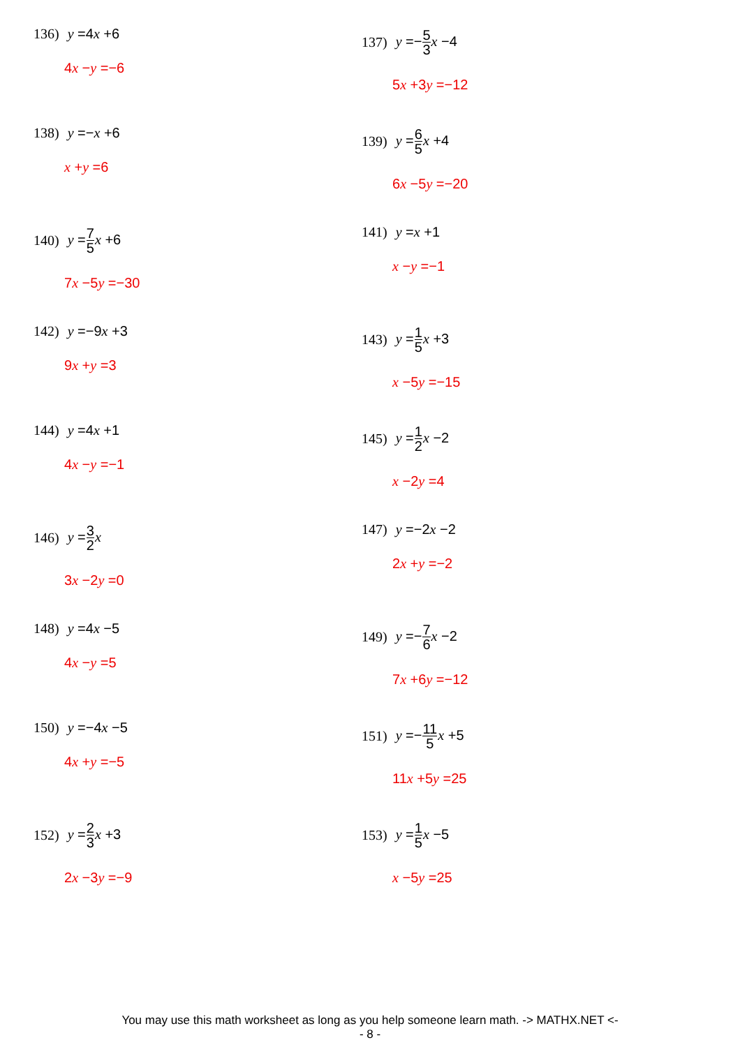136) y =4x +6
4x −y =−6
137) y =−5 3 x −4
5x +3y =−12
138) y =−x +6
x +y =6
139) y =6 5 x +4
6x −5y =−20
140) y =7 5 x +6
7x −5y =−30
141) y =x +1
x −y =−1
142) y =−9x +3
9x +y =3
143) y =1 5 x +3
x −5y =−15
144) y =4x +1
4x −y =−1
145) y =1 2 x −2
x −2y =4
146) y =3 2 x
3x −2y =0
147) y =−2x −2
2x +y =−2
148) y =4x −5
4x −y =5
149) y =−7 6 x −2
7x +6y =−12
150) y =−4x −5
4x +y =−5
151) y =−11 5 x +5
11x +5y =25
152) y =2 3 x +3
2x −3y =−9
153) y =1 5 x −5
x −5y =25
You may use this math worksheet as long as you help someone learn math. -> MATHX.NET <-
- 8 -